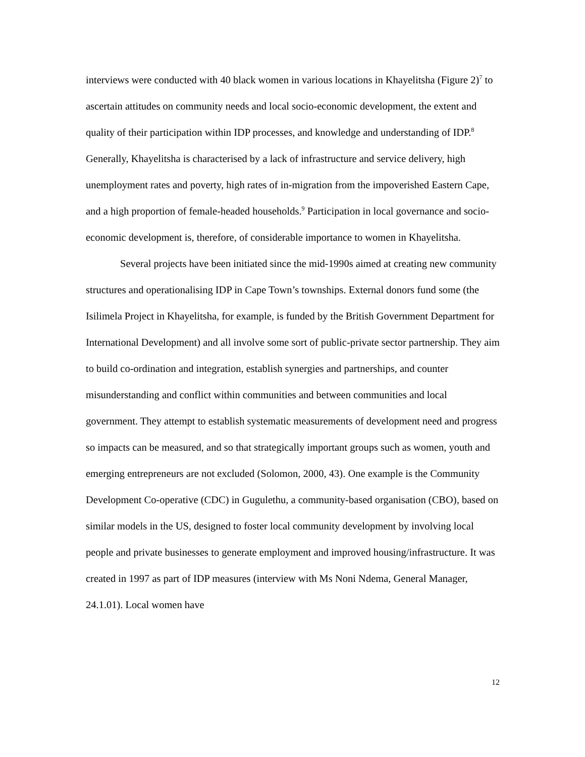interviews were conducted with 40 black women in various locations in Khayelitsha (Figure 2)<sup>7</sup> to ascertain attitudes on community needs and local socio-economic development, the extent and quality of their participation within IDP processes, and knowledge and understanding of IDP.<sup>8</sup> Generally, Khayelitsha is characterised by a lack of infrastructure and service delivery, high unemployment rates and poverty, high rates of in-migration from the impoverished Eastern Cape, and a high proportion of female-headed households.<sup>9</sup> Participation in local governance and socio-economic development is, therefore, of considerable importance to women in Khayelitsha.
Several projects have been initiated since the mid-1990s aimed at creating new community structures and operationalising IDP in Cape Town’s townships. External donors fund some (the Isilimela Project in Khayelitsha, for example, is funded by the British Government Department for International Development) and all involve some sort of public-private sector partnership. They aim to build co-ordination and integration, establish synergies and partnerships, and counter misunderstanding and conflict within communities and between communities and local government. They attempt to establish systematic measurements of development need and progress so impacts can be measured, and so that strategically important groups such as women, youth and emerging entrepreneurs are not excluded (Solomon, 2000, 43). One example is the Community Development Co-operative (CDC) in Gugulethu, a community-based organisation (CBO), based on similar models in the US, designed to foster local community development by involving local people and private businesses to generate employment and improved housing/infrastructure. It was created in 1997 as part of IDP measures (interview with Ms Noni Ndema, General Manager, 24.1.01). Local women have
12